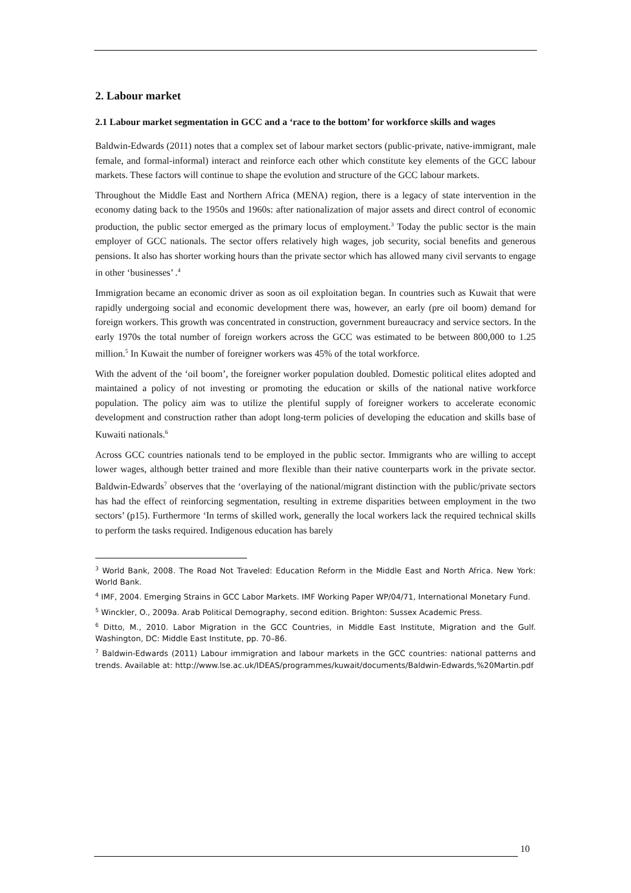2. Labour market
2.1 Labour market segmentation in GCC and a ‘race to the bottom’ for workforce skills and wages
Baldwin-Edwards (2011) notes that a complex set of labour market sectors (public-private, native-immigrant, male female, and formal-informal) interact and reinforce each other which constitute key elements of the GCC labour markets. These factors will continue to shape the evolution and structure of the GCC labour markets.
Throughout the Middle East and Northern Africa (MENA) region, there is a legacy of state intervention in the economy dating back to the 1950s and 1960s: after nationalization of major assets and direct control of economic production, the public sector emerged as the primary locus of employment.<sup>3</sup> Today the public sector is the main employer of GCC nationals. The sector offers relatively high wages, job security, social benefits and generous pensions. It also has shorter working hours than the private sector which has allowed many civil servants to engage in other ‘businesses’ .<sup>4</sup>
Immigration became an economic driver as soon as oil exploitation began. In countries such as Kuwait that were rapidly undergoing social and economic development there was, however, an early (pre oil boom) demand for foreign workers. This growth was concentrated in construction, government bureaucracy and service sectors. In the early 1970s the total number of foreign workers across the GCC was estimated to be between 800,000 to 1.25 million.<sup>5</sup> In Kuwait the number of foreigner workers was 45% of the total workforce.
With the advent of the ‘oil boom’, the foreigner worker population doubled. Domestic political elites adopted and maintained a policy of not investing or promoting the education or skills of the national native workforce population. The policy aim was to utilize the plentiful supply of foreigner workers to accelerate economic development and construction rather than adopt long-term policies of developing the education and skills base of Kuwaiti nationals.<sup>6</sup>
Across GCC countries nationals tend to be employed in the public sector. Immigrants who are willing to accept lower wages, although better trained and more flexible than their native counterparts work in the private sector. Baldwin-Edwards<sup>7</sup> observes that the ‘overlaying of the national/migrant distinction with the public/private sectors has had the effect of reinforcing segmentation, resulting in extreme disparities between employment in the two sectors’ (p15). Furthermore ‘In terms of skilled work, generally the local workers lack the required technical skills to perform the tasks required. Indigenous education has barely
<sup>3</sup> World Bank, 2008. The Road Not Traveled: Education Reform in the Middle East and North Africa. New York: World Bank.
<sup>4</sup> IMF, 2004. Emerging Strains in GCC Labor Markets. IMF Working Paper WP/04/71, International Monetary Fund.
<sup>5</sup> Winckler, O., 2009a. Arab Political Demography, second edition. Brighton: Sussex Academic Press.
<sup>6</sup> Ditto, M., 2010. Labor Migration in the GCC Countries, in Middle East Institute, Migration and the Gulf. Washington, DC: Middle East Institute, pp. 70–86.
<sup>7</sup> Baldwin-Edwards (2011) Labour immigration and labour markets in the GCC countries: national patterns and trends. Available at: http://www.lse.ac.uk/IDEAS/programmes/kuwait/documents/Baldwin-Edwards,%20Martin.pdf
10